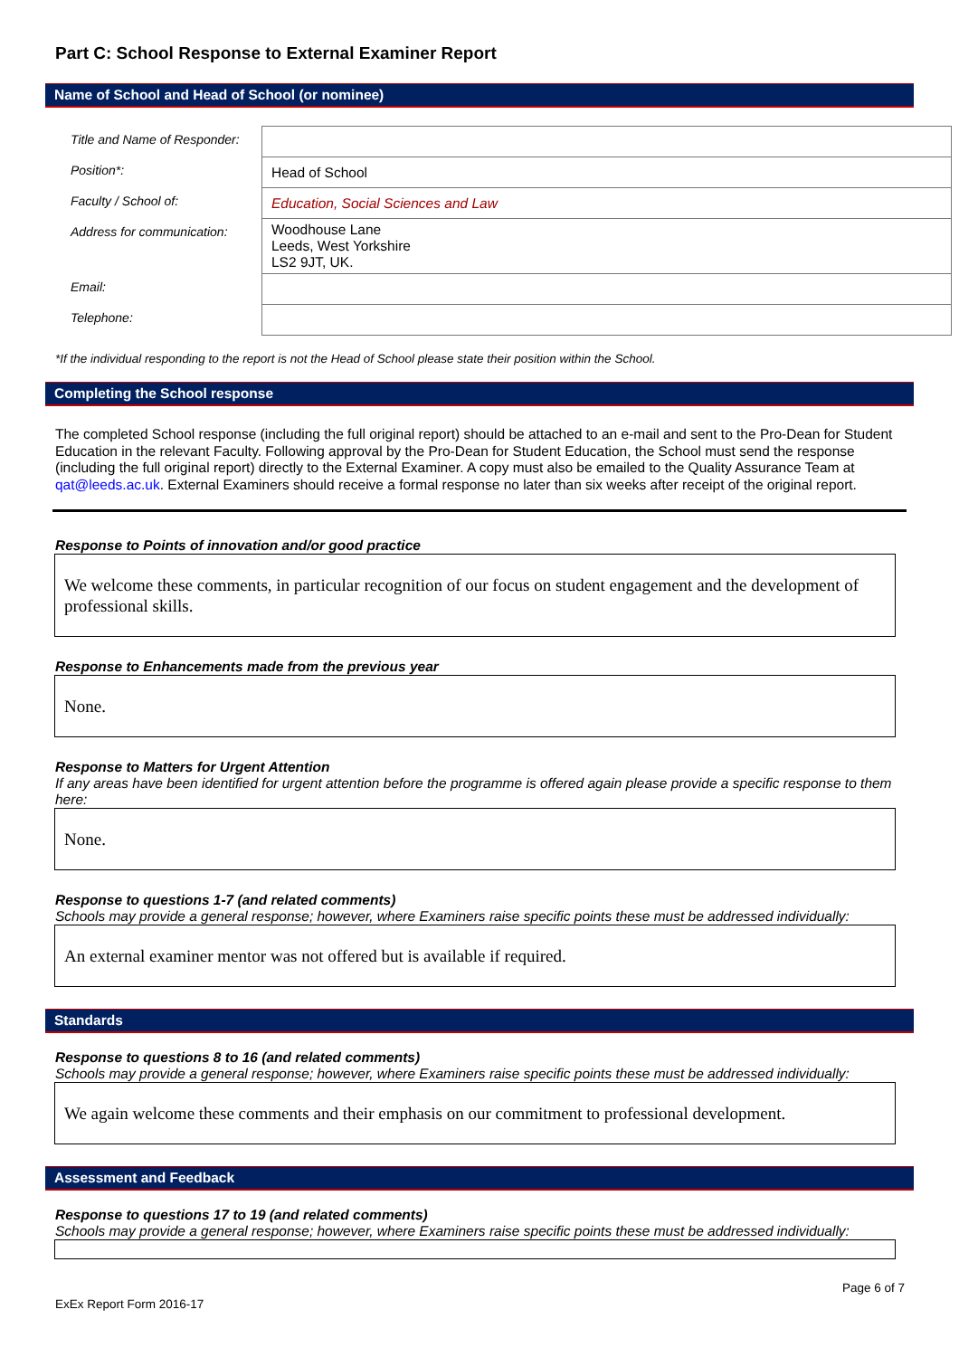Part C: School Response to External Examiner Report
Name of School and Head of School (or nominee)
| Title and Name of Responder: | |
| Position*: | Head of School |
| Faculty / School of: | Education, Social Sciences and Law |
| Address for communication: | Woodhouse Lane Leeds, West Yorkshire LS2 9JT, UK. |
| Email: | |
| Telephone: | |
*If the individual responding to the report is not the Head of School please state their position within the School.
Completing the School response
The completed School response (including the full original report) should be attached to an e-mail and sent to the Pro-Dean for Student Education in the relevant Faculty. Following approval by the Pro-Dean for Student Education, the School must send the response (including the full original report) directly to the External Examiner. A copy must also be emailed to the Quality Assurance Team at qat@leeds.ac.uk. External Examiners should receive a formal response no later than six weeks after receipt of the original report.
Response to Points of innovation and/or good practice
We welcome these comments, in particular recognition of our focus on student engagement and the development of professional skills.
Response to Enhancements made from the previous year
None.
Response to Matters for Urgent Attention
If any areas have been identified for urgent attention before the programme is offered again please provide a specific response to them here:
None.
Response to questions 1-7 (and related comments)
Schools may provide a general response; however, where Examiners raise specific points these must be addressed individually:
An external examiner mentor was not offered but is available if required.
Standards
Response to questions 8 to 16 (and related comments)
Schools may provide a general response; however, where Examiners raise specific points these must be addressed individually:
We again welcome these comments and their emphasis on our commitment to professional development.
Assessment and Feedback
Response to questions 17 to 19 (and related comments)
Schools may provide a general response; however, where Examiners raise specific points these must be addressed individually:
ExEx Report Form 2016-17
Page 6 of 7